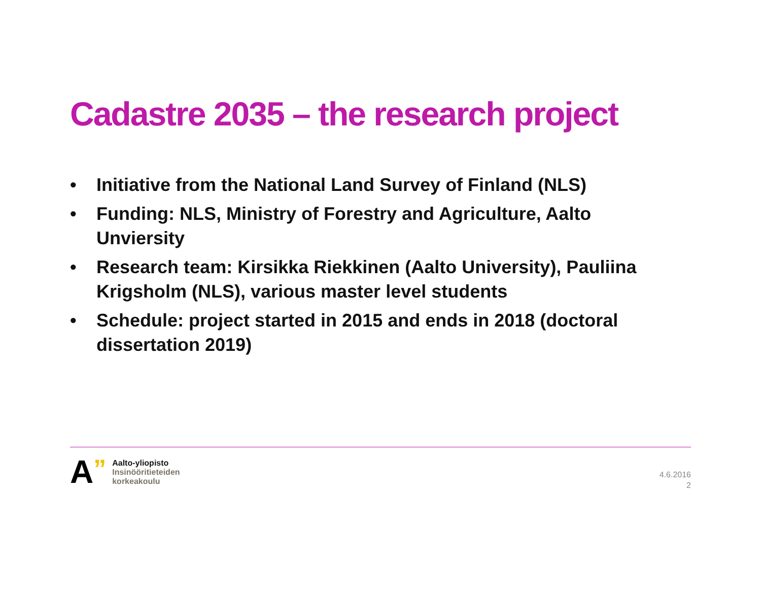Cadastre 2035 – the research project
• Initiative from the National Land Survey of Finland (NLS)
• Funding: NLS, Ministry of Forestry and Agriculture, Aalto Unviersity
• Research team: Kirsikka Riekkinen (Aalto University), Pauliina Krigsholm (NLS), various master level students
• Schedule: project started in 2015 and ends in 2018 (doctoral dissertation 2019)
A”
Aalto-yliopisto
Insinööritieteiden
korkeakoulu
4.6.2016
2